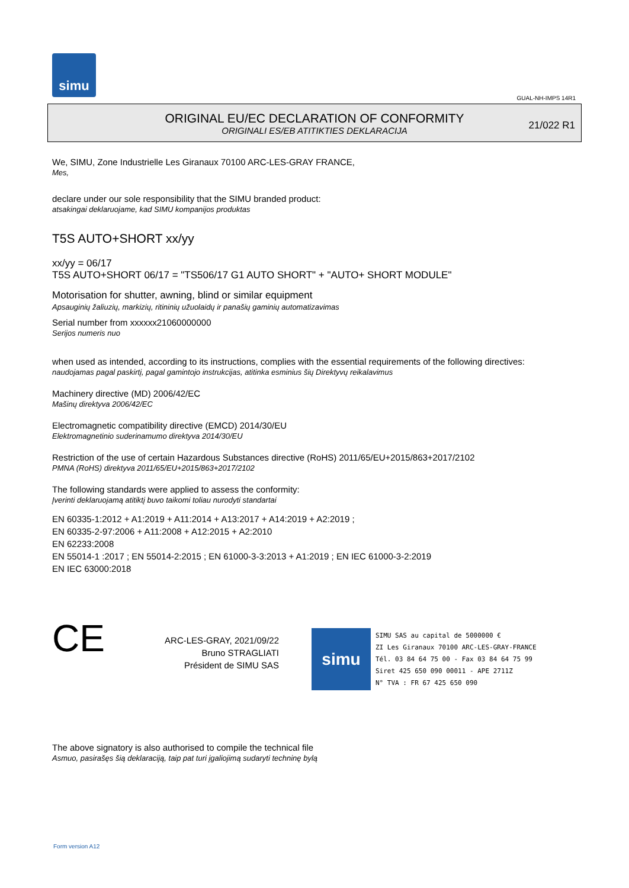simu
GUAL-NH-IMPS 14R1
ORIGINAL EU/EC DECLARATION OF CONFORMITY
ORIGINALI ES/EB ATITIKTIES DEKLARACIJA
21/022 R1
We, SIMU, Zone Industrielle Les Giranaux 70100 ARC-LES-GRAY FRANCE,
Mes,
declare under our sole responsibility that the SIMU branded product:
atsakingai deklaruojame, kad SIMU kompanijos produktas
T5S AUTO+SHORT xx/yy
xx/yy = 06/17
T5S AUTO+SHORT 06/17 = "TS506/17 G1 AUTO SHORT" + "AUTO+ SHORT MODULE"
Motorisation for shutter, awning, blind or similar equipment
Apsauginių žaliuzių, markizių, ritininių užuolaidų ir panašių gaminių automatizavimas
Serial number from xxxxxx21060000000
Serijos numeris nuo
when used as intended, according to its instructions, complies with the essential requirements of the following directives:
naudojamas pagal paskirtį, pagal gamintojo instrukcijas, atitinka esminius šių Direktyvų reikalavimus
Machinery directive (MD) 2006/42/EC
Mašinų direktyva 2006/42/EC
Electromagnetic compatibility directive (EMCD) 2014/30/EU
Elektromagnetinio suderinamumo direktyva 2014/30/EU
Restriction of the use of certain Hazardous Substances directive (RoHS) 2011/65/EU+2015/863+2017/2102
PMNA (RoHS) direktyva 2011/65/EU+2015/863+2017/2102
The following standards were applied to assess the conformity:
Įverinti deklaruojamą atitiktį buvo taikomi toliau nurodyti standartai
EN 60335-1:2012 + A1:2019 + A11:2014 + A13:2017 + A14:2019 + A2:2019 ;
EN 60335-2-97:2006 + A11:2008 + A12:2015 + A2:2010
EN 62233:2008
EN 55014-1 :2017 ; EN 55014-2:2015 ; EN 61000-3-3:2013 + A1:2019 ; EN IEC 61000-3-2:2019
EN IEC 63000:2018
CE
ARC-LES-GRAY, 2021/09/22
Bruno STRAGLIATI
Président de SIMU SAS
simu
SIMU SAS au capital de 5000000 €
ZI Les Giranaux 70100 ARC-LES-GRAY-FRANCE
Tél. 03 84 64 75 00 - Fax 03 84 64 75 99
Siret 425 650 090 00011 - APE 2711Z
N° TVA : FR 67 425 650 090
The above signatory is also authorised to compile the technical file
Asmuo, pasirašęs šią deklaraciją, taip pat turi įgaliojimą sudaryti techninę bylą
Form version A12